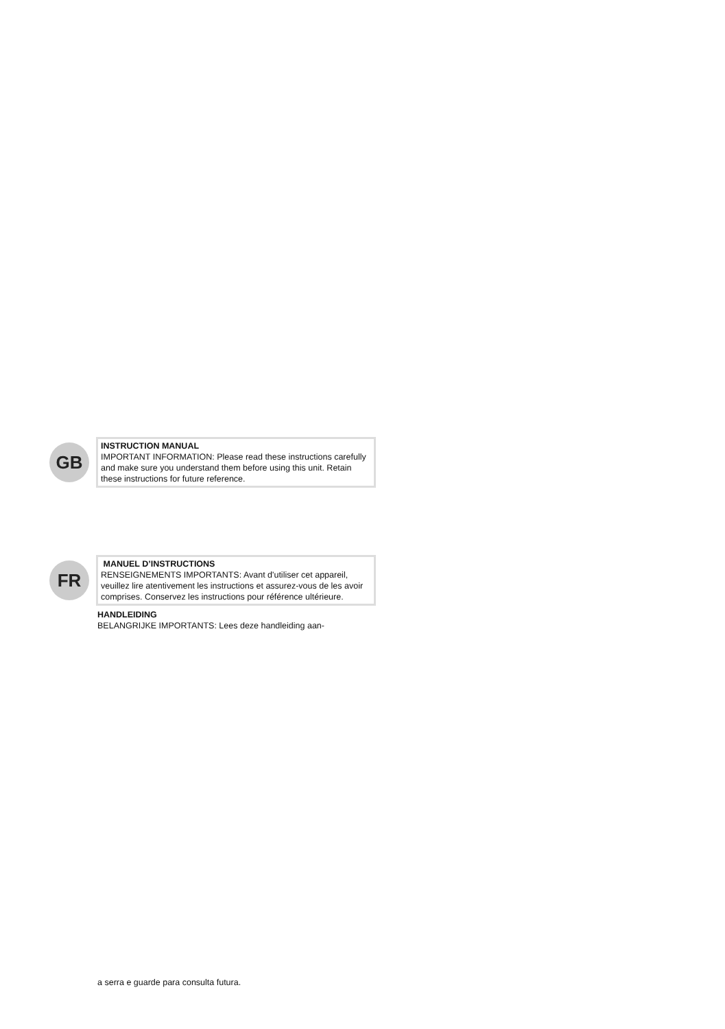GB
INSTRUCTION MANUAL
IMPORTANT INFORMATION: Please read these instructions carefully and make sure you understand them before using this unit. Retain these instructions for future reference.
FR
MANUEL D’INSTRUCTIONS
RENSEIGNEMENTS IMPORTANTS: Avant d'utiliser cet appareil, veuillez lire atentivement les instructions et assurez-vous de les avoir comprises. Conservez les instructions pour référence ultérieure.
HANDLEIDING
BELANGRIJKE IMPORTANTS: Lees deze handleiding aan-
a serra e guarde para consulta futura.